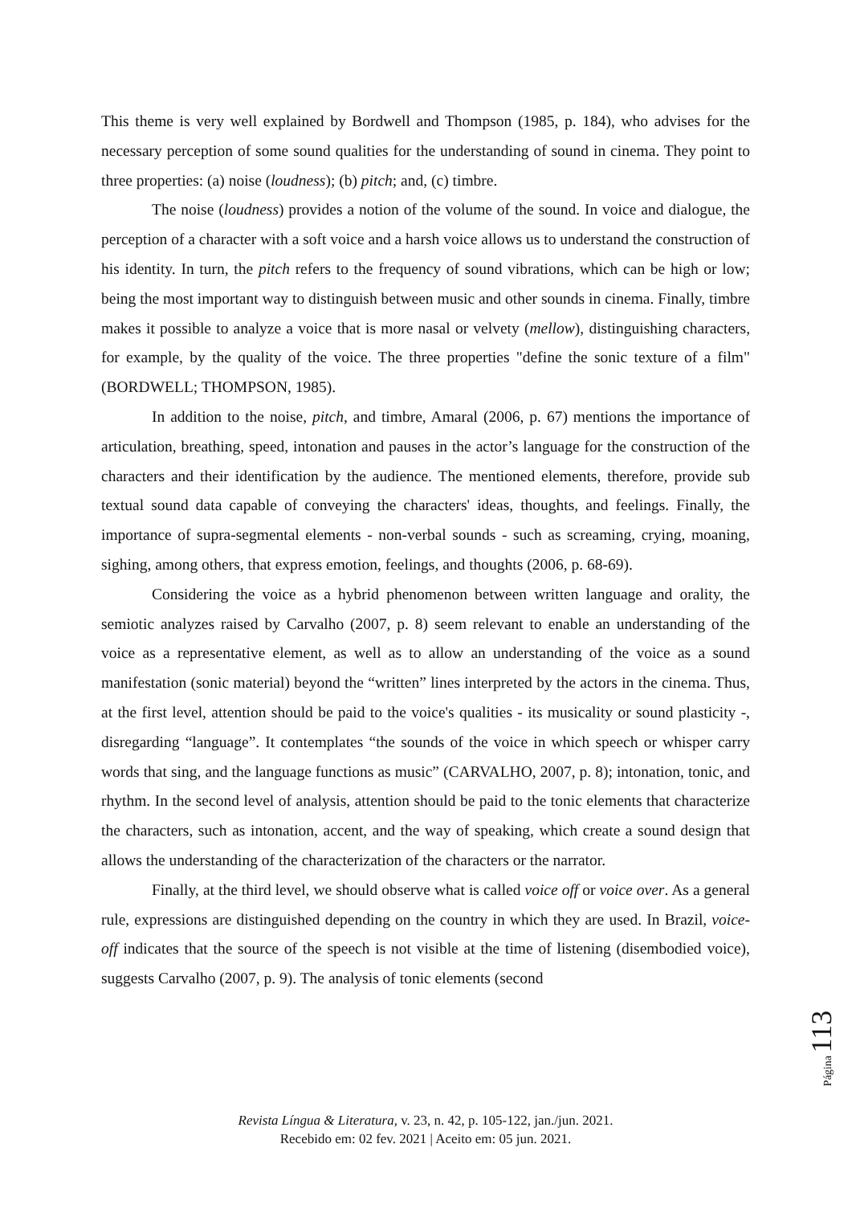This theme is very well explained by Bordwell and Thompson (1985, p. 184), who advises for the necessary perception of some sound qualities for the understanding of sound in cinema. They point to three properties: (a) noise (loudness); (b) pitch; and, (c) timbre.
The noise (loudness) provides a notion of the volume of the sound. In voice and dialogue, the perception of a character with a soft voice and a harsh voice allows us to understand the construction of his identity. In turn, the pitch refers to the frequency of sound vibrations, which can be high or low; being the most important way to distinguish between music and other sounds in cinema. Finally, timbre makes it possible to analyze a voice that is more nasal or velvety (mellow), distinguishing characters, for example, by the quality of the voice. The three properties "define the sonic texture of a film" (BORDWELL; THOMPSON, 1985).
In addition to the noise, pitch, and timbre, Amaral (2006, p. 67) mentions the importance of articulation, breathing, speed, intonation and pauses in the actor’s language for the construction of the characters and their identification by the audience. The mentioned elements, therefore, provide sub textual sound data capable of conveying the characters' ideas, thoughts, and feelings. Finally, the importance of supra-segmental elements - non-verbal sounds - such as screaming, crying, moaning, sighing, among others, that express emotion, feelings, and thoughts (2006, p. 68-69).
Considering the voice as a hybrid phenomenon between written language and orality, the semiotic analyzes raised by Carvalho (2007, p. 8) seem relevant to enable an understanding of the voice as a representative element, as well as to allow an understanding of the voice as a sound manifestation (sonic material) beyond the “written” lines interpreted by the actors in the cinema. Thus, at the first level, attention should be paid to the voice's qualities - its musicality or sound plasticity -, disregarding “language”. It contemplates “the sounds of the voice in which speech or whisper carry words that sing, and the language functions as music” (CARVALHO, 2007, p. 8); intonation, tonic, and rhythm. In the second level of analysis, attention should be paid to the tonic elements that characterize the characters, such as intonation, accent, and the way of speaking, which create a sound design that allows the understanding of the characterization of the characters or the narrator.
Finally, at the third level, we should observe what is called voice off or voice over. As a general rule, expressions are distinguished depending on the country in which they are used. In Brazil, voice-off indicates that the source of the speech is not visible at the time of listening (disembodied voice), suggests Carvalho (2007, p. 9). The analysis of tonic elements (second
Página 113
Revista Língua & Literatura, v. 23, n. 42, p. 105-122, jan./jun. 2021.
Recebido em: 02 fev. 2021 | Aceito em: 05 jun. 2021.